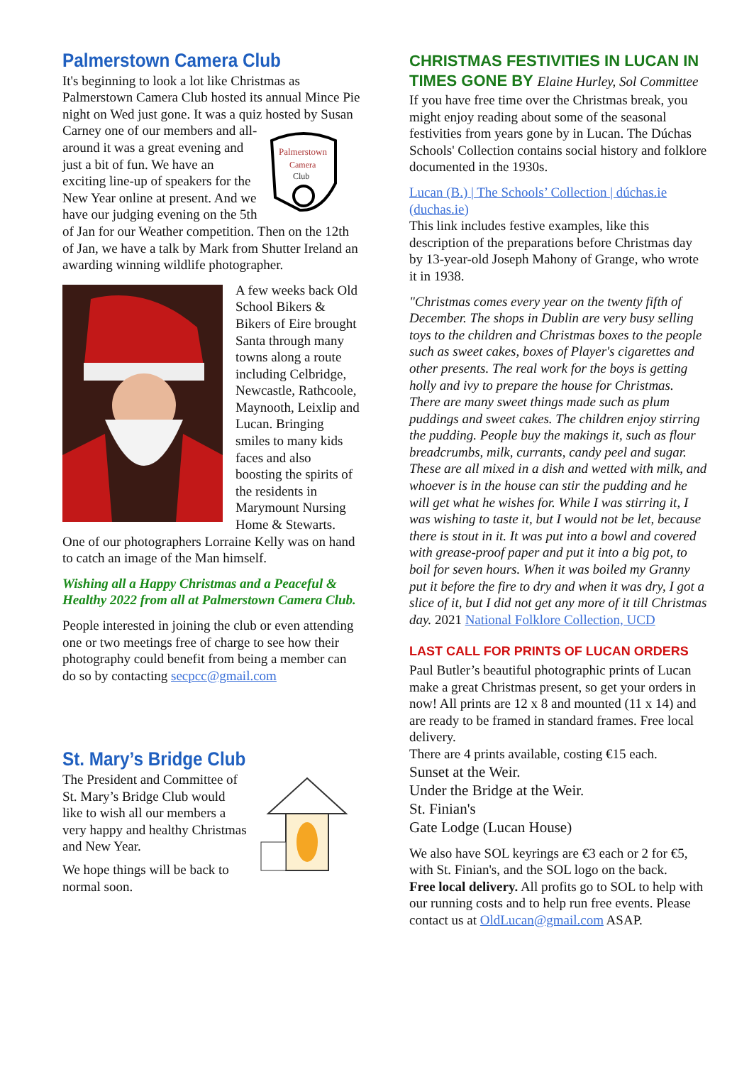Palmerstown Camera Club
It's beginning to look a lot like Christmas as Palmerstown Camera Club hosted its annual Mince Pie night on Wed just gone. It was a quiz
Palmerstown
Camera
Club
hosted by Susan Carney one of our members and all-around it was a great evening and just a bit of fun. We have an exciting line-up of speakers for the New Year online at present. And we have our judging evening on the 5th of Jan for our Weather competition. Then on the 12th of Jan, we have a talk by Mark from Shutter Ireland an awarding winning wildlife photographer.
A few weeks back Old School Bikers & Bikers of Eire brought Santa through many towns along a route including Celbridge, Newcastle, Rathcoole, Maynooth, Leixlip and Lucan. Bringing smiles to many kids faces and also boosting the spirits of the residents in Marymount Nursing Home & Stewarts. One of our photographers Lorraine Kelly was on hand to catch an image of the Man himself.
Wishing all a Happy Christmas and a Peaceful & Healthy 2022 from all at Palmerstown Camera Club.
People interested in joining the club or even attending one or two meetings free of charge to see how their photography could benefit from being a member can do so by contacting secpcc@gmail.com
St. Mary’s Bridge Club
The President and Committee of St. Mary’s Bridge Club would like to wish all our members a very happy and healthy Christmas and New Year.
We hope things will be back to normal soon.
CHRISTMAS FESTIVITIES IN LUCAN IN TIMES GONE BY Elaine Hurley, Sol Committee
If you have free time over the Christmas break, you might enjoy reading about some of the seasonal festivities from years gone by in Lucan. The Dúchas Schools' Collection contains social history and folklore documented in the 1930s.
Lucan (B.) | The Schools’ Collection | dúchas.ie (duchas.ie)
This link includes festive examples, like this description of the preparations before Christmas day by 13-year-old Joseph Mahony of Grange, who wrote it in 1938.
"Christmas comes every year on the twenty fifth of December. The shops in Dublin are very busy selling toys to the children and Christmas boxes to the people such as sweet cakes, boxes of Player's cigarettes and other presents. The real work for the boys is getting holly and ivy to prepare the house for Christmas. There are many sweet things made such as plum puddings and sweet cakes. The children enjoy stirring the pudding. People buy the makings it, such as flour breadcrumbs, milk, currants, candy peel and sugar. These are all mixed in a dish and wetted with milk, and whoever is in the house can stir the pudding and he will get what he wishes for. While I was stirring it, I was wishing to taste it, but I would not be let, because there is stout in it. It was put into a bowl and covered with grease-proof paper and put it into a big pot, to boil for seven hours. When it was boiled my Granny put it before the fire to dry and when it was dry, I got a slice of it, but I did not get any more of it till Christmas day. 2021 National Folklore Collection, UCD
LAST CALL FOR PRINTS OF LUCAN ORDERS
Paul Butler’s beautiful photographic prints of Lucan make a great Christmas present, so get your orders in now! All prints are 12 x 8 and mounted (11 x 14) and are ready to be framed in standard frames. Free local delivery.
There are 4 prints available, costing €15 each.
Sunset at the Weir.
Under the Bridge at the Weir.
St. Finian's
Gate Lodge (Lucan House)
We also have SOL keyrings are €3 each or 2 for €5, with St. Finian's, and the SOL logo on the back.
Free local delivery. All profits go to SOL to help with our running costs and to help run free events. Please contact us at OldLucan@gmail.com ASAP.